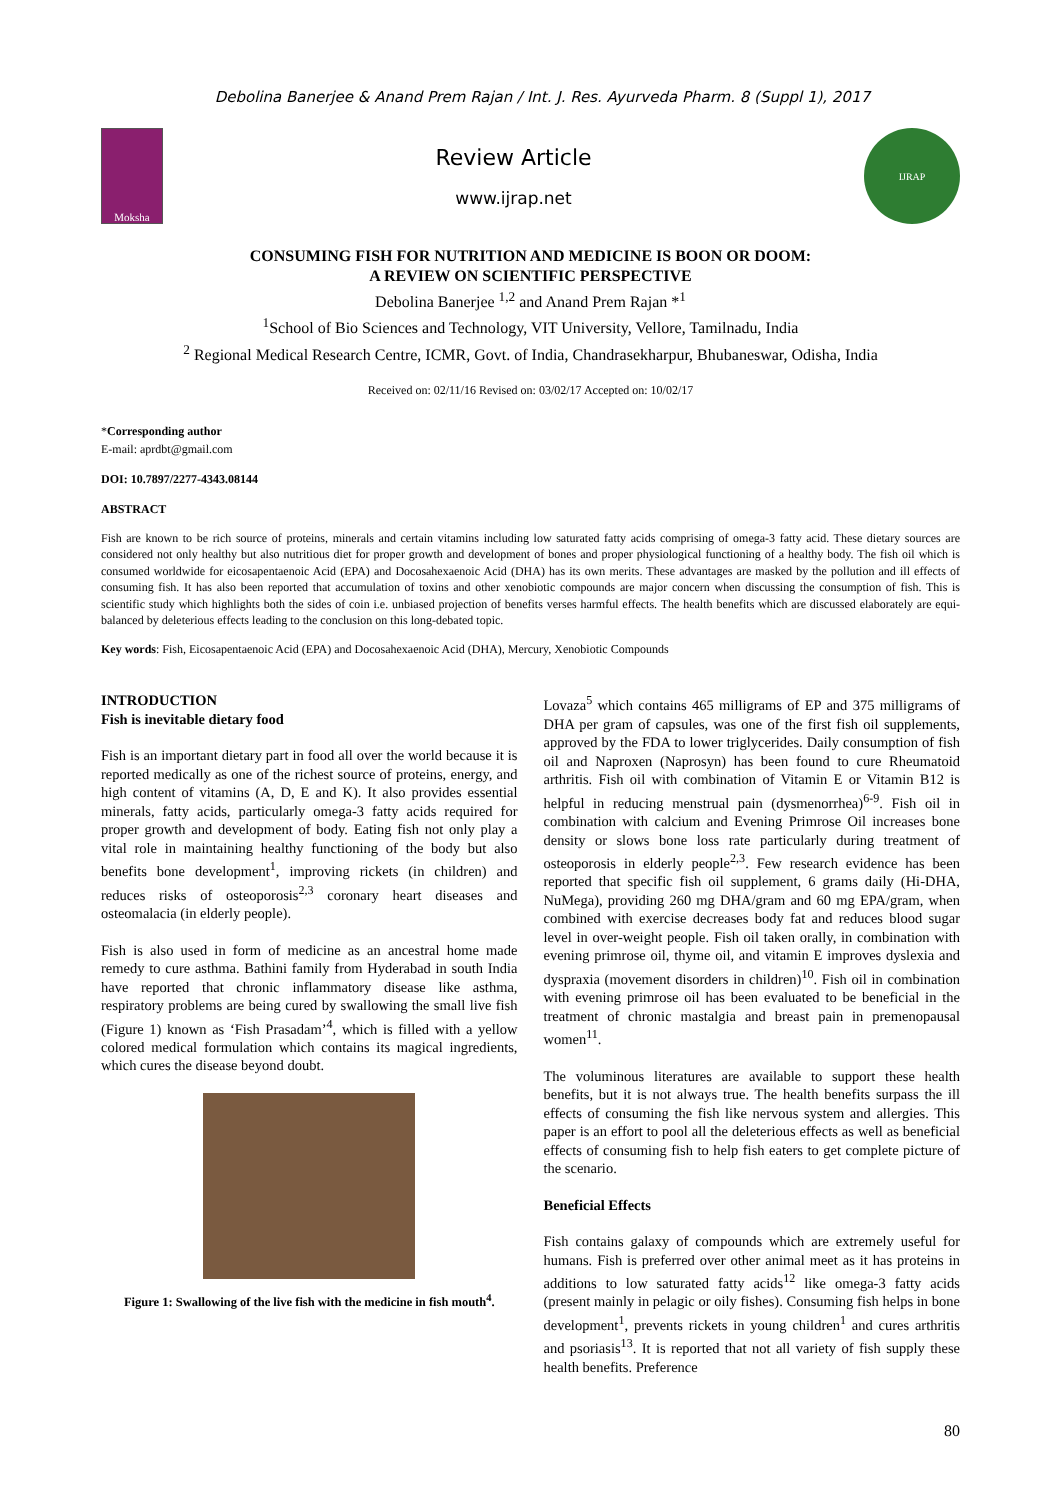Debolina Banerjee & Anand Prem Rajan / Int. J. Res. Ayurveda Pharm. 8 (Suppl 1), 2017
Moksha
Review Article
www.ijrap.net
IJRAP
CONSUMING FISH FOR NUTRITION AND MEDICINE IS BOON OR DOOM:
A REVIEW ON SCIENTIFIC PERSPECTIVE
Debolina Banerjee <sup>1,2</sup> and Anand Prem Rajan *<sup>1</sup>
<sup>1</sup> School of Bio Sciences and Technology, VIT University, Vellore, Tamilnadu, India
<sup>2</sup> Regional Medical Research Centre, ICMR, Govt. of India, Chandrasekharpur, Bhubaneswar, Odisha, India
Received on: 02/11/16 Revised on: 03/02/17 Accepted on: 10/02/17
*Corresponding author
E-mail: aprdbt@gmail.com
DOI: 10.7897/2277-4343.08144
ABSTRACT
Fish are known to be rich source of proteins, minerals and certain vitamins including low saturated fatty acids comprising of omega-3 fatty acid. These dietary sources are considered not only healthy but also nutritious diet for proper growth and development of bones and proper physiological functioning of a healthy body. The fish oil which is consumed worldwide for eicosapentaenoic Acid (EPA) and Docosahexaenoic Acid (DHA) has its own merits. These advantages are masked by the pollution and ill effects of consuming fish. It has also been reported that accumulation of toxins and other xenobiotic compounds are major concern when discussing the consumption of fish. This is scientific study which highlights both the sides of coin i.e. unbiased projection of benefits verses harmful effects. The health benefits which are discussed elaborately are equi-balanced by deleterious effects leading to the conclusion on this long-debated topic.
Key words: Fish, Eicosapentaenoic Acid (EPA) and Docosahexaenoic Acid (DHA), Mercury, Xenobiotic Compounds
INTRODUCTION
Fish is inevitable dietary food
Fish is an important dietary part in food all over the world because it is reported medically as one of the richest source of proteins, energy, and high content of vitamins (A, D, E and K). It also provides essential minerals, fatty acids, particularly omega-3 fatty acids required for proper growth and development of body. Eating fish not only play a vital role in maintaining healthy functioning of the body but also benefits bone development<sup>1</sup>, improving rickets (in children) and reduces risks of osteoporosis<sup>2,3</sup> coronary heart diseases and osteomalacia (in elderly people).
Fish is also used in form of medicine as an ancestral home made remedy to cure asthma. Bathini family from Hyderabad in south India have reported that chronic inflammatory disease like asthma, respiratory problems are being cured by swallowing the small live fish (Figure 1) known as ‘Fish Prasadam’<sup>4</sup>, which is filled with a yellow colored medical formulation which contains its magical ingredients, which cures the disease beyond doubt.
Figure 1: Swallowing of the live fish with the medicine in fish mouth<sup>4</sup>.
Lovaza<sup>5</sup> which contains 465 milligrams of EP and 375 milligrams of DHA per gram of capsules, was one of the first fish oil supplements, approved by the FDA to lower triglycerides. Daily consumption of fish oil and Naproxen (Naprosyn) has been found to cure Rheumatoid arthritis. Fish oil with combination of Vitamin E or Vitamin B12 is helpful in reducing menstrual pain (dysmenorrhea)<sup>6-9</sup>. Fish oil in combination with calcium and Evening Primrose Oil increases bone density or slows bone loss rate particularly during treatment of osteoporosis in elderly people<sup>2,3</sup>. Few research evidence has been reported that specific fish oil supplement, 6 grams daily (Hi-DHA, NuMega), providing 260 mg DHA/gram and 60 mg EPA/gram, when combined with exercise decreases body fat and reduces blood sugar level in over-weight people. Fish oil taken orally, in combination with evening primrose oil, thyme oil, and vitamin E improves dyslexia and dyspraxia (movement disorders in children)<sup>10</sup>. Fish oil in combination with evening primrose oil has been evaluated to be beneficial in the treatment of chronic mastalgia and breast pain in premenopausal women<sup>11</sup>.
The voluminous literatures are available to support these health benefits, but it is not always true. The health benefits surpass the ill effects of consuming the fish like nervous system and allergies. This paper is an effort to pool all the deleterious effects as well as beneficial effects of consuming fish to help fish eaters to get complete picture of the scenario.
Beneficial Effects
Fish contains galaxy of compounds which are extremely useful for humans. Fish is preferred over other animal meet as it has proteins in additions to low saturated fatty acids<sup>12</sup> like omega-3 fatty acids (present mainly in pelagic or oily fishes). Consuming fish helps in bone development<sup>1</sup>, prevents rickets in young children<sup>1</sup> and cures arthritis and psoriasis<sup>13</sup>. It is reported that not all variety of fish supply these health benefits. Preference
80